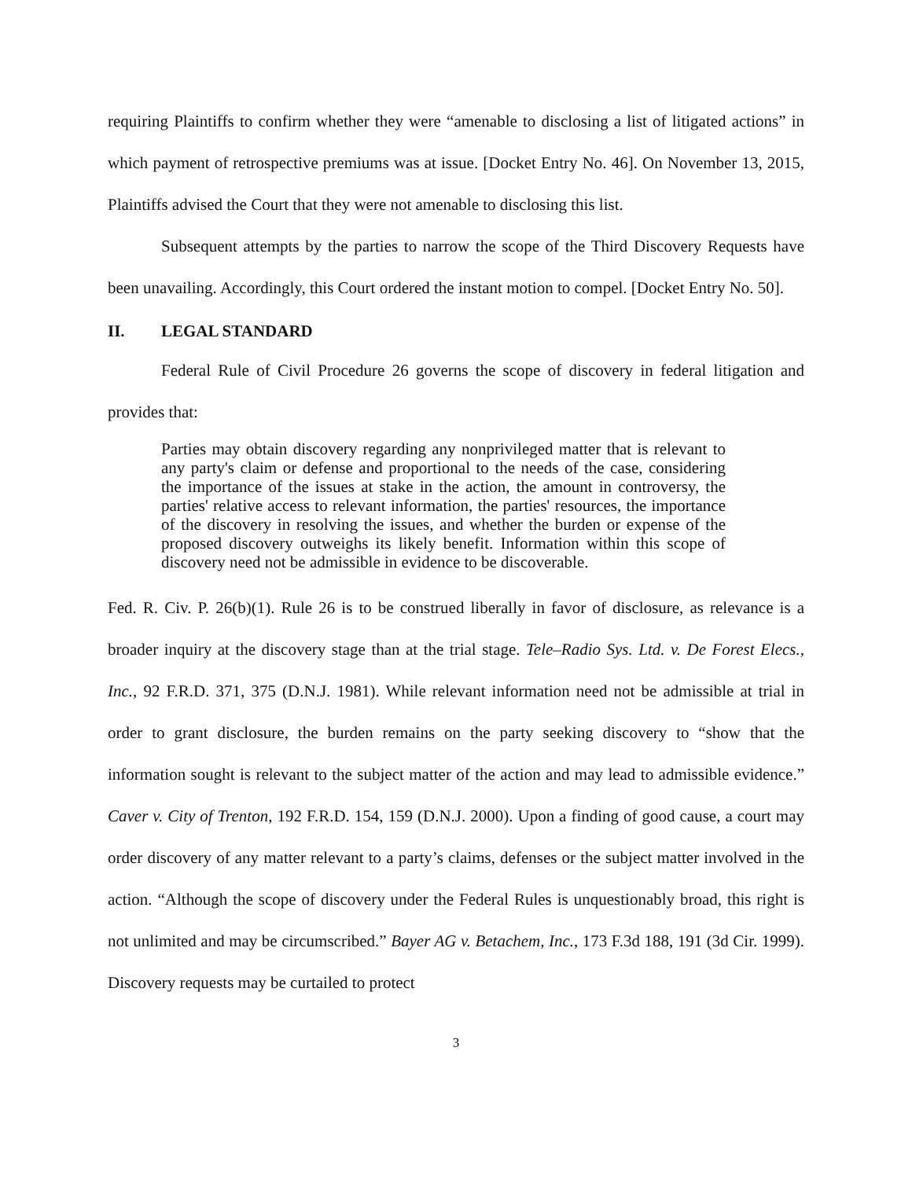requiring Plaintiffs to confirm whether they were “amenable to disclosing a list of litigated actions” in which payment of retrospective premiums was at issue. [Docket Entry No. 46]. On November 13, 2015, Plaintiffs advised the Court that they were not amenable to disclosing this list.
Subsequent attempts by the parties to narrow the scope of the Third Discovery Requests have been unavailing. Accordingly, this Court ordered the instant motion to compel. [Docket Entry No. 50].
II. LEGAL STANDARD
Federal Rule of Civil Procedure 26 governs the scope of discovery in federal litigation and provides that:
Parties may obtain discovery regarding any nonprivileged matter that is relevant to any party's claim or defense and proportional to the needs of the case, considering the importance of the issues at stake in the action, the amount in controversy, the parties' relative access to relevant information, the parties' resources, the importance of the discovery in resolving the issues, and whether the burden or expense of the proposed discovery outweighs its likely benefit. Information within this scope of discovery need not be admissible in evidence to be discoverable.
Fed. R. Civ. P. 26(b)(1). Rule 26 is to be construed liberally in favor of disclosure, as relevance is a broader inquiry at the discovery stage than at the trial stage. Tele–Radio Sys. Ltd. v. De Forest Elecs., Inc., 92 F.R.D. 371, 375 (D.N.J. 1981). While relevant information need not be admissible at trial in order to grant disclosure, the burden remains on the party seeking discovery to “show that the information sought is relevant to the subject matter of the action and may lead to admissible evidence.” Caver v. City of Trenton, 192 F.R.D. 154, 159 (D.N.J. 2000). Upon a finding of good cause, a court may order discovery of any matter relevant to a party’s claims, defenses or the subject matter involved in the action. “Although the scope of discovery under the Federal Rules is unquestionably broad, this right is not unlimited and may be circumscribed.” Bayer AG v. Betachem, Inc., 173 F.3d 188, 191 (3d Cir. 1999). Discovery requests may be curtailed to protect
3